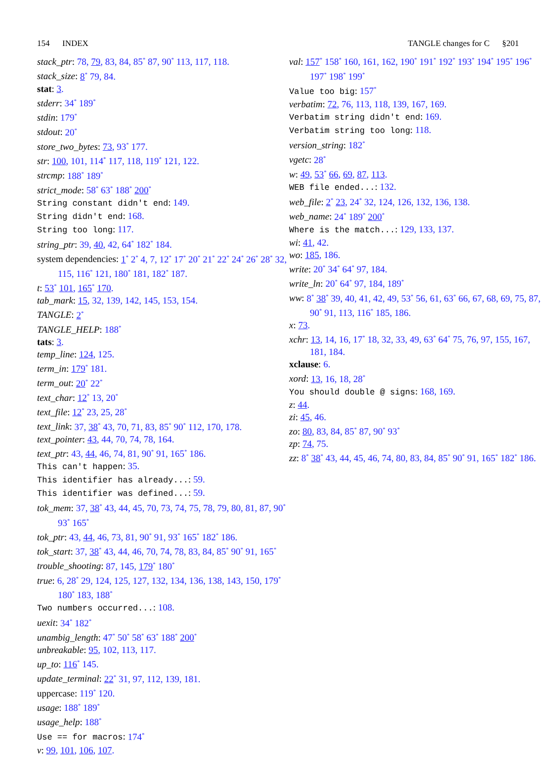154 INDEX TANGLE changes for C §201
stack_ptr: 78, 79, 83, 84, 85<sup>*</sup> 87, 90<sup>*</sup> 113, 117, 118.
stack_size: 8<sup>*</sup> 79, 84.
stat: 3.
stderr: 34<sup>*</sup> 189<sup>*</sup>
stdin: 179<sup>*</sup>
stdout: 20<sup>*</sup>
store_two_bytes: 73, 93<sup>*</sup> 177.
str: 100, 101, 114<sup>*</sup> 117, 118, 119<sup>*</sup> 121, 122.
strcmp: 188<sup>*</sup> 189<sup>*</sup>
strict_mode: 58<sup>*</sup> 63<sup>*</sup> 188<sup>*</sup> 200<sup>*</sup>
String constant didn't end: 149.
String didn't end: 168.
String too long: 117.
string_ptr: 39, 40, 42, 64<sup>*</sup> 182<sup>*</sup> 184.
system dependencies: 1<sup>*</sup> 2<sup>*</sup> 4, 7, 12<sup>*</sup> 17<sup>*</sup> 20<sup>*</sup> 21<sup>*</sup> 22<sup>*</sup> 24<sup>*</sup> 26<sup>*</sup> 28<sup>*</sup> 32, 115, 116<sup>*</sup> 121, 180<sup>*</sup> 181, 182<sup>*</sup> 187.
t: 53<sup>*</sup> 101, 165<sup>*</sup> 170.
tab_mark: 15, 32, 139, 142, 145, 153, 154.
TANGLE: 2<sup>*</sup>
TANGLE_HELP: 188<sup>*</sup>
tats: 3.
temp_line: 124, 125.
term_in: 179<sup>*</sup> 181.
term_out: 20<sup>*</sup> 22<sup>*</sup>
text_char: 12<sup>*</sup> 13, 20<sup>*</sup>
text_file: 12<sup>*</sup> 23, 25, 28<sup>*</sup>
text_link: 37, 38<sup>*</sup> 43, 70, 71, 83, 85<sup>*</sup> 90<sup>*</sup> 112, 170, 178.
text_pointer: 43, 44, 70, 74, 78, 164.
text_ptr: 43, 44, 46, 74, 81, 90<sup>*</sup> 91, 165<sup>*</sup> 186.
This can't happen: 35.
This identifier has already...: 59.
This identifier was defined...: 59.
tok_mem: 37, 38<sup>*</sup> 43, 44, 45, 70, 73, 74, 75, 78, 79, 80, 81, 87, 90<sup>*</sup> 93<sup>*</sup> 165<sup>*</sup>
tok_ptr: 43, 44, 46, 73, 81, 90<sup>*</sup> 91, 93<sup>*</sup> 165<sup>*</sup> 182<sup>*</sup> 186.
tok_start: 37, 38<sup>*</sup> 43, 44, 46, 70, 74, 78, 83, 84, 85<sup>*</sup> 90<sup>*</sup> 91, 165<sup>*</sup>
trouble_shooting: 87, 145, 179<sup>*</sup> 180<sup>*</sup>
true: 6, 28<sup>*</sup> 29, 124, 125, 127, 132, 134, 136, 138, 143, 150, 179<sup>*</sup> 180<sup>*</sup> 183, 188<sup>*</sup>
Two numbers occurred...: 108.
uexit: 34<sup>*</sup> 182<sup>*</sup>
unambig_length: 47<sup>*</sup> 50<sup>*</sup> 58<sup>*</sup> 63<sup>*</sup> 188<sup>*</sup> 200<sup>*</sup>
unbreakable: 95, 102, 113, 117.
up_to: 116<sup>*</sup> 145.
update_terminal: 22<sup>*</sup> 31, 97, 112, 139, 181.
uppercase: 119<sup>*</sup> 120.
usage: 188<sup>*</sup> 189<sup>*</sup>
usage_help: 188<sup>*</sup>
Use == for macros: 174<sup>*</sup>
v: 99, 101, 106, 107.
val: 157<sup>*</sup> 158<sup>*</sup> 160, 161, 162, 190<sup>*</sup> 191<sup>*</sup> 192<sup>*</sup> 193<sup>*</sup> 194<sup>*</sup> 195<sup>*</sup> 196<sup>*</sup> 197<sup>*</sup> 198<sup>*</sup> 199<sup>*</sup>
Value too big: 157<sup>*</sup>
verbatim: 72, 76, 113, 118, 139, 167, 169.
Verbatim string didn't end: 169.
Verbatim string too long: 118.
version_string: 182<sup>*</sup>
vgetc: 28<sup>*</sup>
w: 49, 53<sup>*</sup> 66, 69, 87, 113.
WEB file ended...: 132.
web_file: 2<sup>*</sup> 23, 24<sup>*</sup> 32, 124, 126, 132, 136, 138.
web_name: 24<sup>*</sup> 189<sup>*</sup> 200<sup>*</sup>
Where is the match...: 129, 133, 137.
wi: 41, 42.
wo: 185, 186.
write: 20<sup>*</sup> 34<sup>*</sup> 64<sup>*</sup> 97, 184.
write_ln: 20<sup>*</sup> 64<sup>*</sup> 97, 184, 189<sup>*</sup>
ww: 8<sup>*</sup> 38<sup>*</sup> 39, 40, 41, 42, 49, 53<sup>*</sup> 56, 61, 63<sup>*</sup> 66, 67, 68, 69, 75, 87, 90<sup>*</sup> 91, 113, 116<sup>*</sup> 185, 186.
x: 73.
xchr: 13, 14, 16, 17<sup>*</sup> 18, 32, 33, 49, 63<sup>*</sup> 64<sup>*</sup> 75, 76, 97, 155, 167, 181, 184.
xclause: 6.
xord: 13, 16, 18, 28<sup>*</sup>
You should double @ signs: 168, 169.
z: 44.
zi: 45, 46.
zo: 80, 83, 84, 85<sup>*</sup> 87, 90<sup>*</sup> 93<sup>*</sup>
zp: 74, 75.
zz: 8<sup>*</sup> 38<sup>*</sup> 43, 44, 45, 46, 74, 80, 83, 84, 85<sup>*</sup> 90<sup>*</sup> 91, 165<sup>*</sup> 182<sup>*</sup> 186.